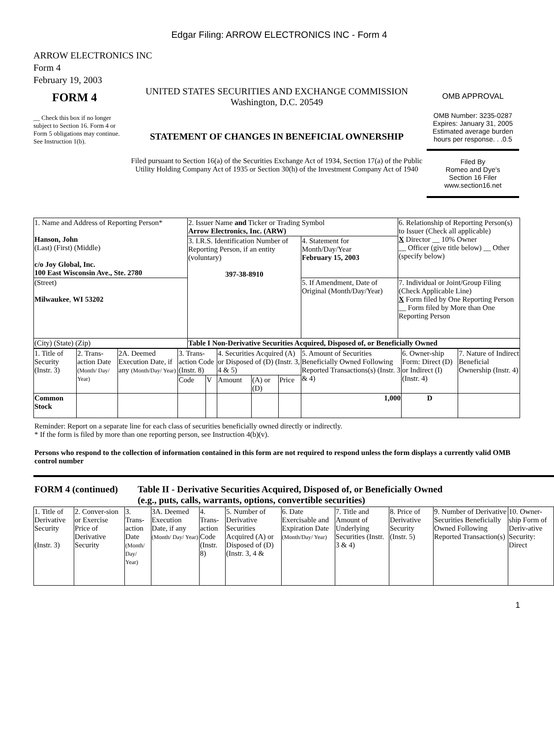Edgar Filing: ARROW ELECTRONICS INC - Form 4
ARROW ELECTRONICS INC
Form 4
February 19, 2003
FORM 4
__ Check this box if no longer subject to Section 16. Form 4 or Form 5 obligations may continue. See Instruction 1(b).
UNITED STATES SECURITIES AND EXCHANGE COMMISSION
Washington, D.C. 20549
STATEMENT OF CHANGES IN BENEFICIAL OWNERSHIP
Filed pursuant to Section 16(a) of the Securities Exchange Act of 1934, Section 17(a) of the Public Utility Holding Company Act of 1935 or Section 30(h) of the Investment Company Act of 1940
OMB APPROVAL
OMB Number: 3235-0287
Expires: January 31, 2005
Estimated average burden hours per response. . .0.5
Filed By
Romeo and Dye's
Section 16 Filer
www.section16.net
| 1. Name and Address of Reporting Person* Hanson, John (Last) (First) (Middle) c/o Joy Global, Inc. 100 East Wisconsin Ave., Ste. 2780 | 2. Issuer Name and Ticker or Trading Symbol Arrow Electronics, Inc. (ARW) | | 6. Relationship of Reporting Person(s) to Issuer (Check all applicable) X Director __ 10% Owner __ Officer (give title below) __ Other (specify below) |
| | 3. I.R.S. Identification Number of Reporting Person, if an entity (voluntary) 397-38-8910 | 4. Statement for Month/Day/Year February 15, 2003 | |
| (Street) Milwaukee , WI 53202 | | 5. If Amendment, Date of Original (Month/Day/Year) | 7. Individual or Joint/Group Filing (Check Applicable Line) X Form filed by One Reporting Person __ Form filed by More than One Reporting Person |
| (City) (State) (Zip) | Table I Non-Derivative Securities Acquired, Disposed of, or Beneficially Owned | | |
| 1. Title of Security (Instr. 3) | 2. Trans-action Date (Month/ Day/ Year) | 2A. Deemed Execution Date, if any (Month/Day/ Year) | 3. Trans-action Code (Instr. 8) | | 4. Securities Acquired (A) or Disposed of (D) (Instr. 3, 4 & 5) | | | 5. Amount of Securities Beneficially Owned Following Reported Transactions(s) (Instr. 3 & 4) | 6. Owner-ship Form: Direct (D) or Indirect (I) (Instr. 4) | 7. Nature of Indirect Beneficial Ownership (Instr. 4) |
| --- | --- | --- | --- | --- | --- | --- | --- | --- | --- | --- |
| | | | Code | V | Amount | (A) or (D) | Price | | | |
| Common Stock | | | | | | | | 1,000 | D | |
Reminder: Report on a separate line for each class of securities beneficially owned directly or indirectly.
* If the form is filed by more than one reporting person, see Instruction 4(b)(v).
Persons who respond to the collection of information contained in this form are not required to respond unless the form displays a currently valid OMB control number
FORM 4 (continued) Table II - Derivative Securities Acquired, Disposed of, or Beneficially Owned
(e.g., puts, calls, warrants, options, convertible securities)
| 1. Title of Derivative Security (Instr. 3) | 2. Conver-sion or Exercise Price of Derivative Security | 3. Trans-action Date (Month/ Day/ Year) | 3A. Deemed Execution Date, if any (Month/ Day/ Year) | 4. Trans-action Code (Instr. 8) | 5. Number of Derivative Securities Acquired (A) or Disposed of (D) (Instr. 3, 4 & | 6. Date Exercisable and Expiration Date (Month/Day/ Year) | 7. Title and Amount of Underlying Securities (Instr. 3 & 4) | 8. Price of Derivative Security (Instr. 5) | 9. Number of Derivative Securities Beneficially Owned Following Reported Transaction(s) | 10. Owner-ship Form of Deriv-ative Security: Direct |
1